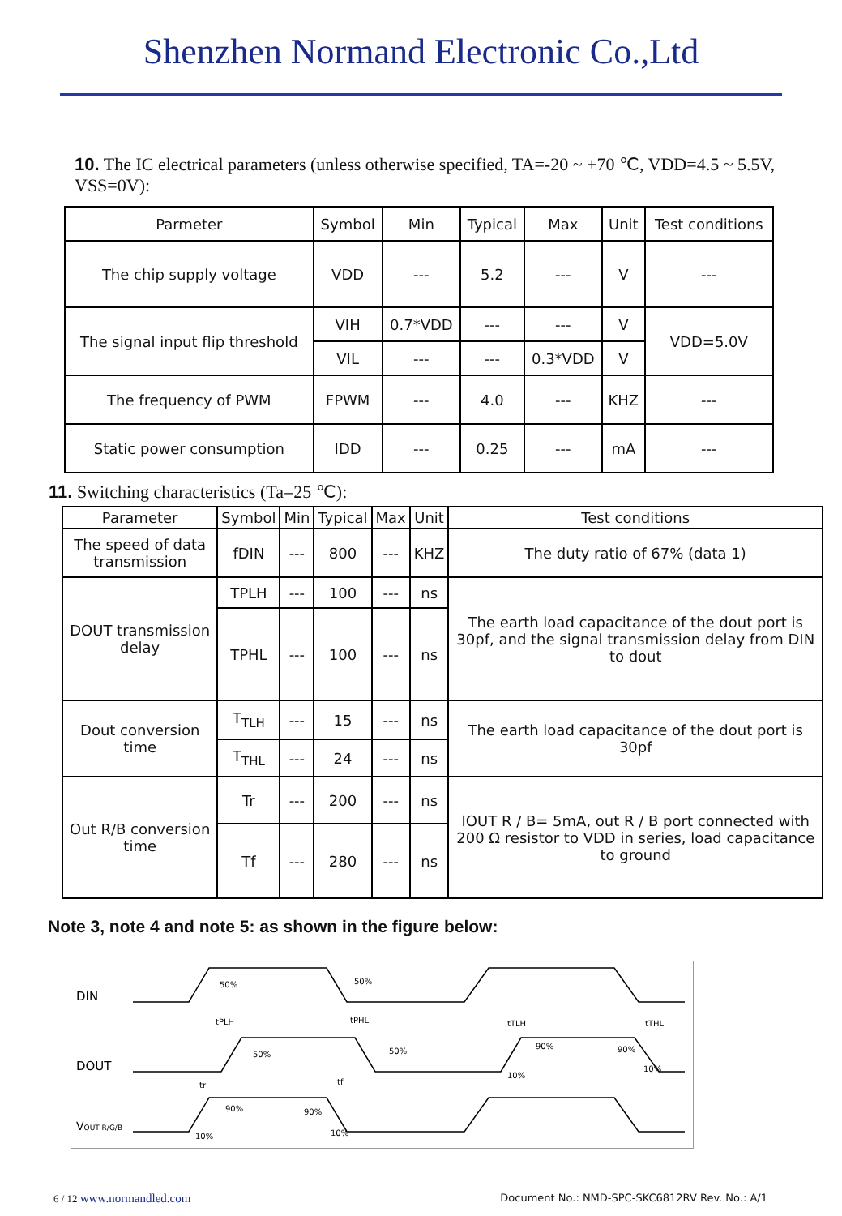Shenzhen Normand Electronic Co.,Ltd
10. The IC electrical parameters (unless otherwise specified, TA=-20 ~ +70 ℃, VDD=4.5 ~ 5.5V, VSS=0V):
| Parmeter | Symbol | Min | Typical | Max | Unit | Test conditions |
| --- | --- | --- | --- | --- | --- | --- |
| The chip supply voltage | VDD | --- | 5.2 | --- | V | --- |
| The signal input flip threshold | VIH | 0.7*VDD | --- | --- | V | VDD=5.0V |
| | VIL | --- | --- | 0.3*VDD | V | |
| The frequency of PWM | FPWM | --- | 4.0 | --- | KHZ | --- |
| Static power consumption | IDD | --- | 0.25 | --- | mA | --- |
11. Switching characteristics (Ta=25 ℃):
| Parameter | Symbol | Min | Typical | Max | Unit | Test conditions |
| --- | --- | --- | --- | --- | --- | --- |
| The speed of data transmission | fDIN | --- | 800 | --- | KHZ | The duty ratio of 67% (data 1) |
| DOUT transmission delay | TPLH | --- | 100 | --- | ns | The earth load capacitance of the dout port is 30pf, and the signal transmission delay from DIN to dout |
| | TPHL | --- | 100 | --- | ns | |
| Dout conversion time | T<sub>TLH</sub> | --- | 15 | --- | ns | The earth load capacitance of the dout port is 30pf |
| | T<sub>THL</sub> | --- | 24 | --- | ns | |
| Out R/B conversion time | Tr | --- | 200 | --- | ns | IOUT R / B= 5mA, out R / B port connected with 200 Ω resistor to VDD in series, load capacitance to ground |
| | Tf | --- | 280 | --- | ns | |
Note 3, note 4 and note 5: as shown in the figure below:
DIN
DOUT
VOUT R/G/B
50%
50%
tPLH
tPHL
50%
50%
tTLH
tTHL
90%
90%
10%
10%
tr
tf
90%
90%
10%
10%
6 / 12 www.normandled.com Document No.: NMD-SPC-SKC6812RV Rev. No.: A/1